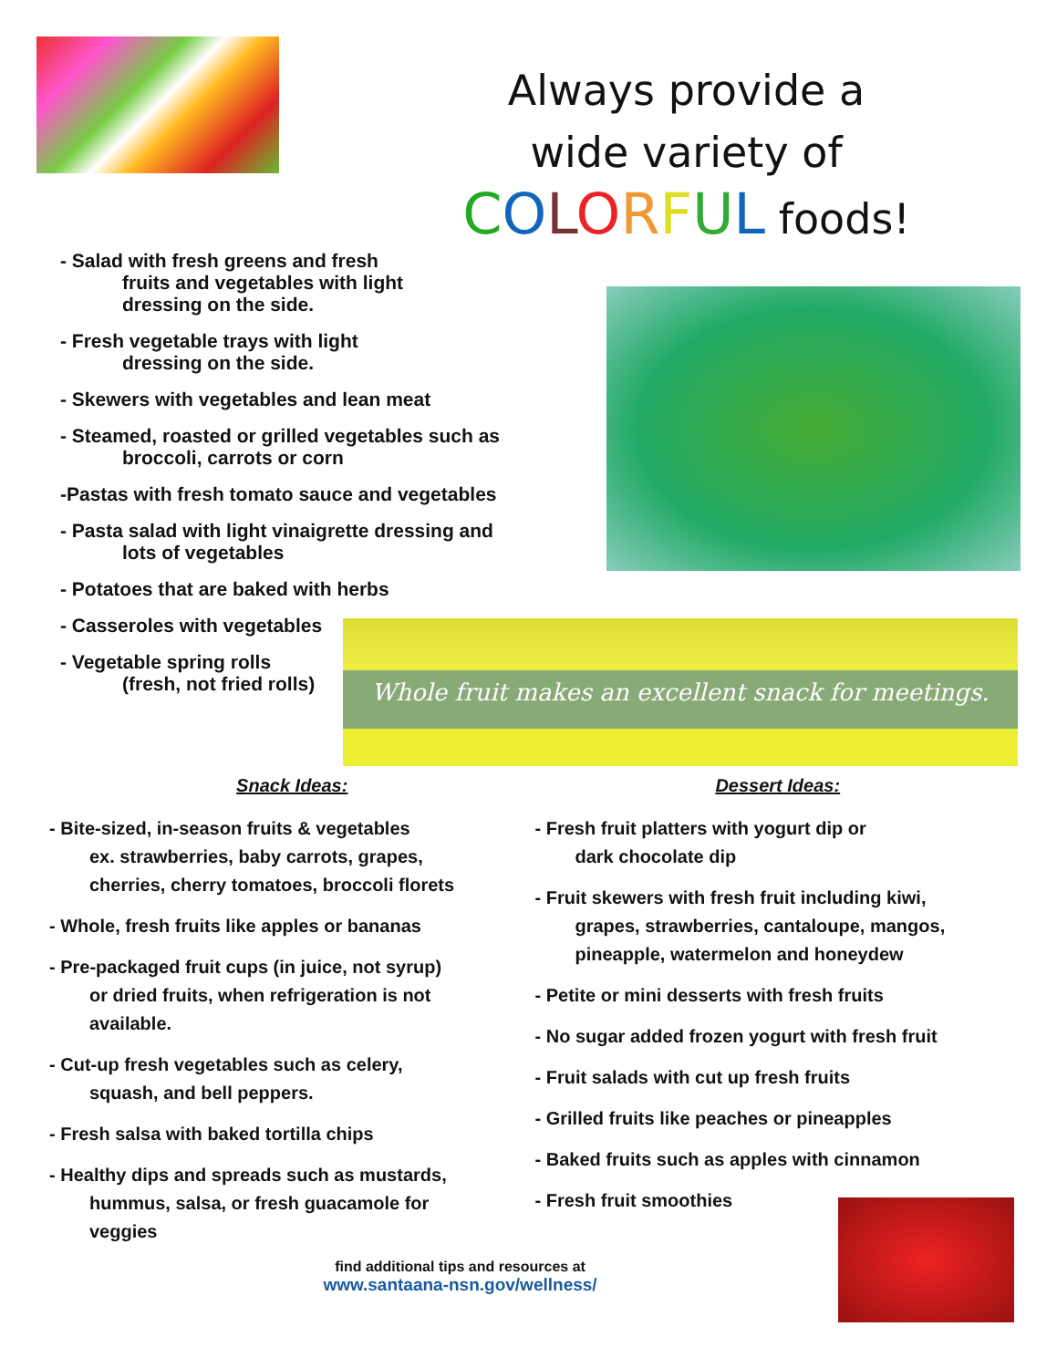Always provide a
wide variety of
COLORFUL foods!
- Salad with fresh greens and fresh
fruits and vegetables with light
dressing on the side.
- Fresh vegetable trays with light
dressing on the side.
- Skewers with vegetables and lean meat
- Steamed, roasted or grilled vegetables such as
broccoli, carrots or corn
-Pastas with fresh tomato sauce and vegetables
- Pasta salad with light vinaigrette dressing and
lots of vegetables
- Potatoes that are baked with herbs
- Casseroles with vegetables
- Vegetable spring rolls
(fresh, not fried rolls)
Whole fruit makes an excellent snack for meetings.
Snack Ideas:
- Bite-sized, in-season fruits & vegetables
ex. strawberries, baby carrots, grapes,
cherries, cherry tomatoes, broccoli florets
- Whole, fresh fruits like apples or bananas
- Pre-packaged fruit cups (in juice, not syrup)
or dried fruits, when refrigeration is not
available.
- Cut-up fresh vegetables such as celery,
squash, and bell peppers.
- Fresh salsa with baked tortilla chips
- Healthy dips and spreads such as mustards,
hummus, salsa, or fresh guacamole for
veggies
Dessert Ideas:
- Fresh fruit platters with yogurt dip or
dark chocolate dip
- Fruit skewers with fresh fruit including kiwi,
grapes, strawberries, cantaloupe, mangos,
pineapple, watermelon and honeydew
- Petite or mini desserts with fresh fruits
- No sugar added frozen yogurt with fresh fruit
- Fruit salads with cut up fresh fruits
- Grilled fruits like peaches or pineapples
- Baked fruits such as apples with cinnamon
- Fresh fruit smoothies
find additional tips and resources at
www.santaana-nsn.gov/wellness/